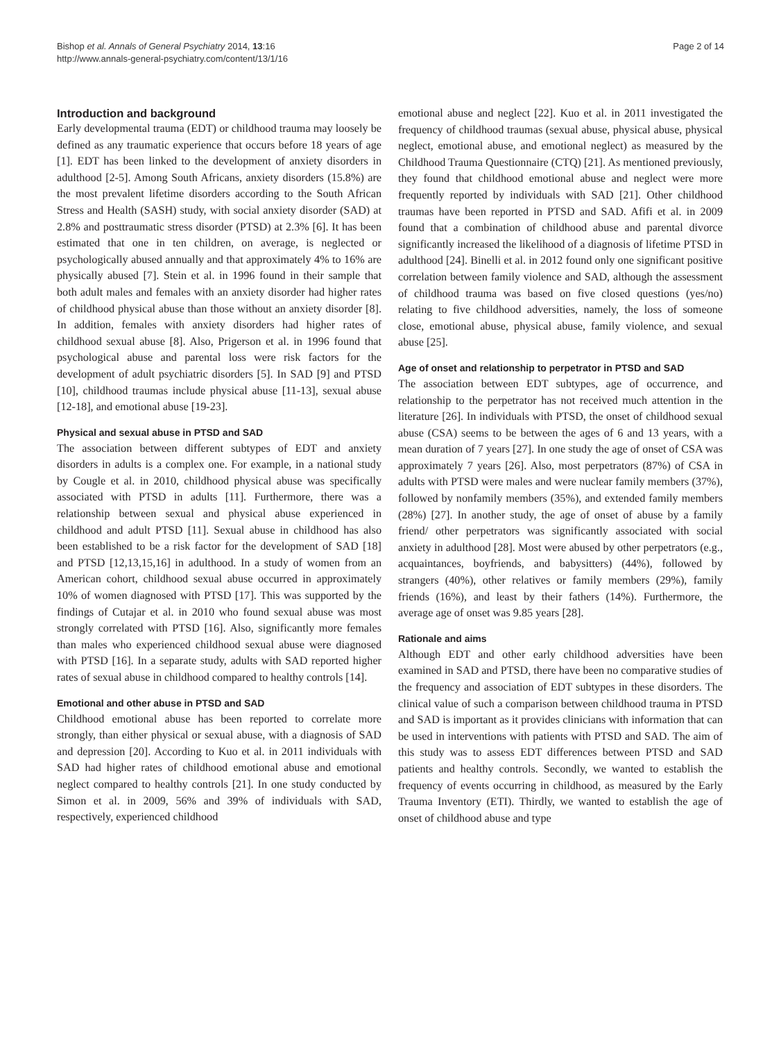Bishop et al. Annals of General Psychiatry 2014, 13:16
http://www.annals-general-psychiatry.com/content/13/1/16
Page 2 of 14
Introduction and background
Early developmental trauma (EDT) or childhood trauma may loosely be defined as any traumatic experience that occurs before 18 years of age [1]. EDT has been linked to the development of anxiety disorders in adulthood [2-5]. Among South Africans, anxiety disorders (15.8%) are the most prevalent lifetime disorders according to the South African Stress and Health (SASH) study, with social anxiety disorder (SAD) at 2.8% and posttraumatic stress disorder (PTSD) at 2.3% [6]. It has been estimated that one in ten children, on average, is neglected or psychologically abused annually and that approximately 4% to 16% are physically abused [7]. Stein et al. in 1996 found in their sample that both adult males and females with an anxiety disorder had higher rates of childhood physical abuse than those without an anxiety disorder [8]. In addition, females with anxiety disorders had higher rates of childhood sexual abuse [8]. Also, Prigerson et al. in 1996 found that psychological abuse and parental loss were risk factors for the development of adult psychiatric disorders [5]. In SAD [9] and PTSD [10], childhood traumas include physical abuse [11-13], sexual abuse [12-18], and emotional abuse [19-23].
Physical and sexual abuse in PTSD and SAD
The association between different subtypes of EDT and anxiety disorders in adults is a complex one. For example, in a national study by Cougle et al. in 2010, childhood physical abuse was specifically associated with PTSD in adults [11]. Furthermore, there was a relationship between sexual and physical abuse experienced in childhood and adult PTSD [11]. Sexual abuse in childhood has also been established to be a risk factor for the development of SAD [18] and PTSD [12,13,15,16] in adulthood. In a study of women from an American cohort, childhood sexual abuse occurred in approximately 10% of women diagnosed with PTSD [17]. This was supported by the findings of Cutajar et al. in 2010 who found sexual abuse was most strongly correlated with PTSD [16]. Also, significantly more females than males who experienced childhood sexual abuse were diagnosed with PTSD [16]. In a separate study, adults with SAD reported higher rates of sexual abuse in childhood compared to healthy controls [14].
Emotional and other abuse in PTSD and SAD
Childhood emotional abuse has been reported to correlate more strongly, than either physical or sexual abuse, with a diagnosis of SAD and depression [20]. According to Kuo et al. in 2011 individuals with SAD had higher rates of childhood emotional abuse and emotional neglect compared to healthy controls [21]. In one study conducted by Simon et al. in 2009, 56% and 39% of individuals with SAD, respectively, experienced childhood
emotional abuse and neglect [22]. Kuo et al. in 2011 investigated the frequency of childhood traumas (sexual abuse, physical abuse, physical neglect, emotional abuse, and emotional neglect) as measured by the Childhood Trauma Questionnaire (CTQ) [21]. As mentioned previously, they found that childhood emotional abuse and neglect were more frequently reported by individuals with SAD [21]. Other childhood traumas have been reported in PTSD and SAD. Afifi et al. in 2009 found that a combination of childhood abuse and parental divorce significantly increased the likelihood of a diagnosis of lifetime PTSD in adulthood [24]. Binelli et al. in 2012 found only one significant positive correlation between family violence and SAD, although the assessment of childhood trauma was based on five closed questions (yes/no) relating to five childhood adversities, namely, the loss of someone close, emotional abuse, physical abuse, family violence, and sexual abuse [25].
Age of onset and relationship to perpetrator in PTSD and SAD
The association between EDT subtypes, age of occurrence, and relationship to the perpetrator has not received much attention in the literature [26]. In individuals with PTSD, the onset of childhood sexual abuse (CSA) seems to be between the ages of 6 and 13 years, with a mean duration of 7 years [27]. In one study the age of onset of CSA was approximately 7 years [26]. Also, most perpetrators (87%) of CSA in adults with PTSD were males and were nuclear family members (37%), followed by nonfamily members (35%), and extended family members (28%) [27]. In another study, the age of onset of abuse by a family friend/ other perpetrators was significantly associated with social anxiety in adulthood [28]. Most were abused by other perpetrators (e.g., acquaintances, boyfriends, and babysitters) (44%), followed by strangers (40%), other relatives or family members (29%), family friends (16%), and least by their fathers (14%). Furthermore, the average age of onset was 9.85 years [28].
Rationale and aims
Although EDT and other early childhood adversities have been examined in SAD and PTSD, there have been no comparative studies of the frequency and association of EDT subtypes in these disorders. The clinical value of such a comparison between childhood trauma in PTSD and SAD is important as it provides clinicians with information that can be used in interventions with patients with PTSD and SAD. The aim of this study was to assess EDT differences between PTSD and SAD patients and healthy controls. Secondly, we wanted to establish the frequency of events occurring in childhood, as measured by the Early Trauma Inventory (ETI). Thirdly, we wanted to establish the age of onset of childhood abuse and type